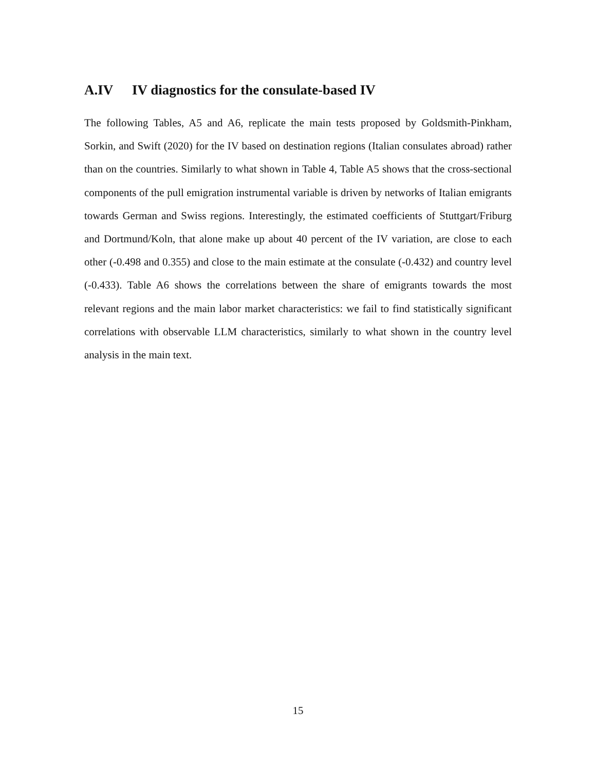A.IV IV diagnostics for the consulate-based IV
The following Tables, A5 and A6, replicate the main tests proposed by Goldsmith-Pinkham, Sorkin, and Swift (2020) for the IV based on destination regions (Italian consulates abroad) rather than on the countries. Similarly to what shown in Table 4, Table A5 shows that the cross-sectional components of the pull emigration instrumental variable is driven by networks of Italian emigrants towards German and Swiss regions. Interestingly, the estimated coefficients of Stuttgart/Friburg and Dortmund/Koln, that alone make up about 40 percent of the IV variation, are close to each other (-0.498 and 0.355) and close to the main estimate at the consulate (-0.432) and country level (-0.433). Table A6 shows the correlations between the share of emigrants towards the most relevant regions and the main labor market characteristics: we fail to find statistically significant correlations with observable LLM characteristics, similarly to what shown in the country level analysis in the main text.
15